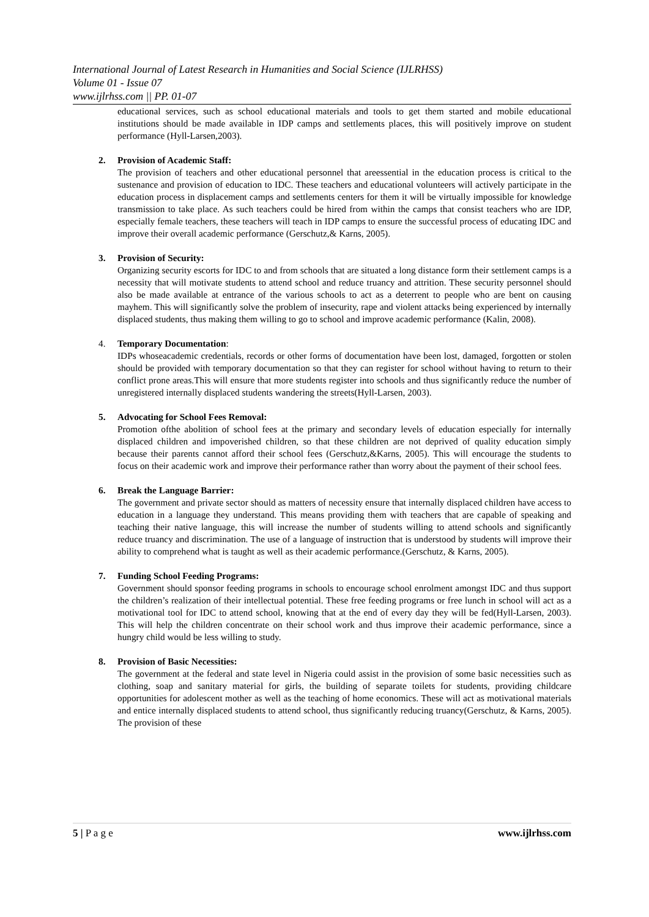International Journal of Latest Research in Humanities and Social Science (IJLRHSS)
Volume 01 - Issue 07
www.ijlrhss.com || PP. 01-07
educational services, such as school educational materials and tools to get them started and mobile educational institutions should be made available in IDP camps and settlements places, this will positively improve on student performance (Hyll-Larsen,2003).
2. Provision of Academic Staff:
The provision of teachers and other educational personnel that areessential in the education process is critical to the sustenance and provision of education to IDC. These teachers and educational volunteers will actively participate in the education process in displacement camps and settlements centers for them it will be virtually impossible for knowledge transmission to take place. As such teachers could be hired from within the camps that consist teachers who are IDP, especially female teachers, these teachers will teach in IDP camps to ensure the successful process of educating IDC and improve their overall academic performance (Gerschutz,& Karns, 2005).
3. Provision of Security:
Organizing security escorts for IDC to and from schools that are situated a long distance form their settlement camps is a necessity that will motivate students to attend school and reduce truancy and attrition. These security personnel should also be made available at entrance of the various schools to act as a deterrent to people who are bent on causing mayhem. This will significantly solve the problem of insecurity, rape and violent attacks being experienced by internally displaced students, thus making them willing to go to school and improve academic performance (Kalin, 2008).
4. Temporary Documentation:
IDPs whoseacademic credentials, records or other forms of documentation have been lost, damaged, forgotten or stolen should be provided with temporary documentation so that they can register for school without having to return to their conflict prone areas.This will ensure that more students register into schools and thus significantly reduce the number of unregistered internally displaced students wandering the streets(Hyll-Larsen, 2003).
5. Advocating for School Fees Removal:
Promotion ofthe abolition of school fees at the primary and secondary levels of education especially for internally displaced children and impoverished children, so that these children are not deprived of quality education simply because their parents cannot afford their school fees (Gerschutz,&Karns, 2005). This will encourage the students to focus on their academic work and improve their performance rather than worry about the payment of their school fees.
6. Break the Language Barrier:
The government and private sector should as matters of necessity ensure that internally displaced children have access to education in a language they understand. This means providing them with teachers that are capable of speaking and teaching their native language, this will increase the number of students willing to attend schools and significantly reduce truancy and discrimination. The use of a language of instruction that is understood by students will improve their ability to comprehend what is taught as well as their academic performance.(Gerschutz, & Karns, 2005).
7. Funding School Feeding Programs:
Government should sponsor feeding programs in schools to encourage school enrolment amongst IDC and thus support the children’s realization of their intellectual potential. These free feeding programs or free lunch in school will act as a motivational tool for IDC to attend school, knowing that at the end of every day they will be fed(Hyll-Larsen, 2003). This will help the children concentrate on their school work and thus improve their academic performance, since a hungry child would be less willing to study.
8. Provision of Basic Necessities:
The government at the federal and state level in Nigeria could assist in the provision of some basic necessities such as clothing, soap and sanitary material for girls, the building of separate toilets for students, providing childcare opportunities for adolescent mother as well as the teaching of home economics. These will act as motivational materials and entice internally displaced students to attend school, thus significantly reducing truancy(Gerschutz, & Karns, 2005). The provision of these
5 | P a g e www.ijlrhss.com